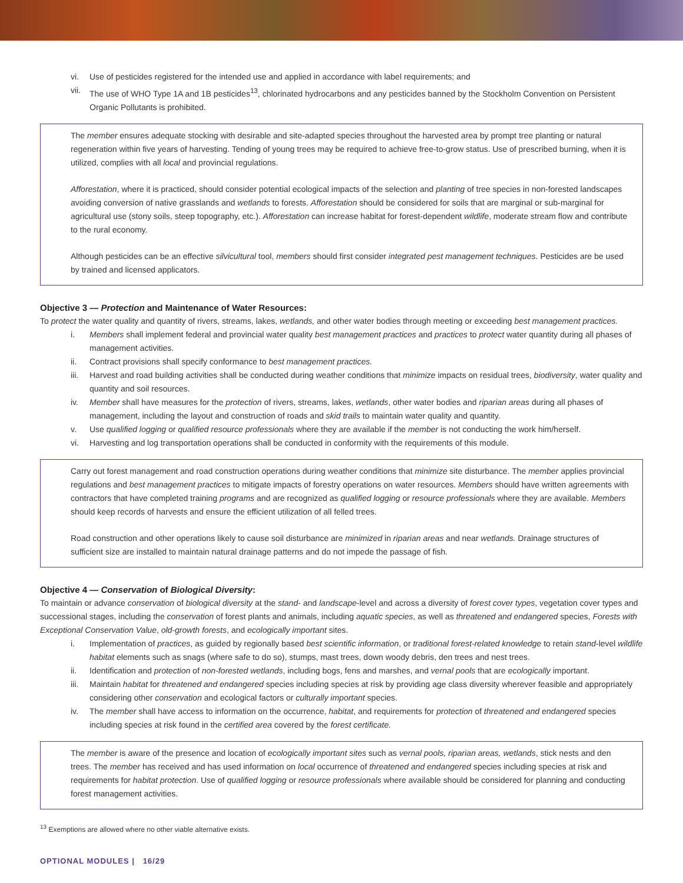vi. Use of pesticides registered for the intended use and applied in accordance with label requirements; and
vii. The use of WHO Type 1A and 1B pesticides<sup>13</sup>, chlorinated hydrocarbons and any pesticides banned by the Stockholm Convention on Persistent Organic Pollutants is prohibited.
The member ensures adequate stocking with desirable and site-adapted species throughout the harvested area by prompt tree planting or natural regeneration within five years of harvesting. Tending of young trees may be required to achieve free-to-grow status. Use of prescribed burning, when it is utilized, complies with all local and provincial regulations.
Afforestation, where it is practiced, should consider potential ecological impacts of the selection and planting of tree species in non-forested landscapes avoiding conversion of native grasslands and wetlands to forests. Afforestation should be considered for soils that are marginal or sub-marginal for agricultural use (stony soils, steep topography, etc.). Afforestation can increase habitat for forest-dependent wildlife, moderate stream flow and contribute to the rural economy.
Although pesticides can be an effective silvicultural tool, members should first consider integrated pest management techniques. Pesticides are be used by trained and licensed applicators.
Objective 3 — Protection and Maintenance of Water Resources:
To protect the water quality and quantity of rivers, streams, lakes, wetlands, and other water bodies through meeting or exceeding best management practices.
i. Members shall implement federal and provincial water quality best management practices and practices to protect water quantity during all phases of management activities.
ii. Contract provisions shall specify conformance to best management practices.
iii. Harvest and road building activities shall be conducted during weather conditions that minimize impacts on residual trees, biodiversity, water quality and quantity and soil resources.
iv. Member shall have measures for the protection of rivers, streams, lakes, wetlands, other water bodies and riparian areas during all phases of management, including the layout and construction of roads and skid trails to maintain water quality and quantity.
v. Use qualified logging or qualified resource professionals where they are available if the member is not conducting the work him/herself.
vi. Harvesting and log transportation operations shall be conducted in conformity with the requirements of this module.
Carry out forest management and road construction operations during weather conditions that minimize site disturbance. The member applies provincial regulations and best management practices to mitigate impacts of forestry operations on water resources. Members should have written agreements with contractors that have completed training programs and are recognized as qualified logging or resource professionals where they are available. Members should keep records of harvests and ensure the efficient utilization of all felled trees.
Road construction and other operations likely to cause soil disturbance are minimized in riparian areas and near wetlands. Drainage structures of sufficient size are installed to maintain natural drainage patterns and do not impede the passage of fish.
Objective 4 — Conservation of Biological Diversity:
To maintain or advance conservation of biological diversity at the stand- and landscape-level and across a diversity of forest cover types, vegetation cover types and successional stages, including the conservation of forest plants and animals, including aquatic species, as well as threatened and endangered species, Forests with Exceptional Conservation Value, old-growth forests, and ecologically important sites.
i. Implementation of practices, as guided by regionally based best scientific information, or traditional forest-related knowledge to retain stand-level wildlife habitat elements such as snags (where safe to do so), stumps, mast trees, down woody debris, den trees and nest trees.
ii. Identification and protection of non-forested wetlands, including bogs, fens and marshes, and vernal pools that are ecologically important.
iii. Maintain habitat for threatened and endangered species including species at risk by providing age class diversity wherever feasible and appropriately considering other conservation and ecological factors or culturally important species.
iv. The member shall have access to information on the occurrence, habitat, and requirements for protection of threatened and endangered species including species at risk found in the certified area covered by the forest certificate.
The member is aware of the presence and location of ecologically important sites such as vernal pools, riparian areas, wetlands, stick nests and den trees. The member has received and has used information on local occurrence of threatened and endangered species including species at risk and requirements for habitat protection. Use of qualified logging or resource professionals where available should be considered for planning and conducting forest management activities.
<sup>13</sup> Exemptions are allowed where no other viable alternative exists.
OPTIONAL MODULES | 16/29